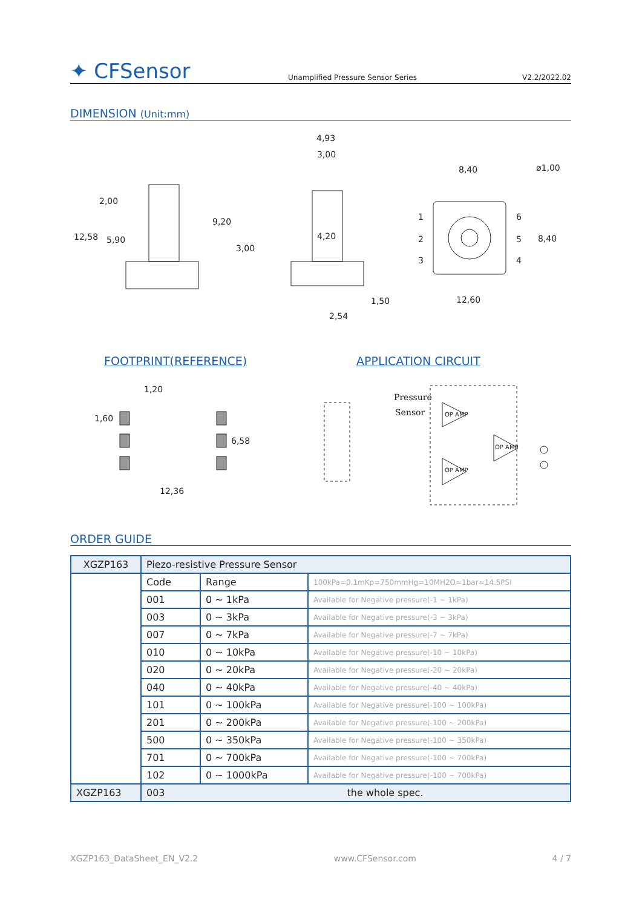✦ CFSensor
Unamplified Pressure Sensor Series
V2.2/2022.02
DIMENSION (Unit:mm)
2,00
12,58
5,90
9,20
3,00
4,93
3,00
4,20
1,50
2,54
8,40
ø1,00
8,40
12,60
1
2
3
6
5
4
FOOTPRINT(REFERENCE) APPLICATION CIRCUIT
1,20
1,60
6,58
12,36
Pressure
Sensor
OP AMP
OP AMP
OP AMP
ORDER GUIDE
| XGZP163 | Piezo-resistive Pressure Sensor | | |
| | Code | Range | 100kPa=0.1mKp=750mmHg=10MH2O≈1bar≈14.5PSI |
| | 001 | 0 ~ 1kPa | Available for Negative pressure(-1 ~ 1kPa) |
| | 003 | 0 ~ 3kPa | Available for Negative pressure(-3 ~ 3kPa) |
| | 007 | 0 ~ 7kPa | Available for Negative pressure(-7 ~ 7kPa) |
| | 010 | 0 ~ 10kPa | Available for Negative pressure(-10 ~ 10kPa) |
| | 020 | 0 ~ 20kPa | Available for Negative pressure(-20 ~ 20kPa) |
| | 040 | 0 ~ 40kPa | Available for Negative pressure(-40 ~ 40kPa) |
| | 101 | 0 ~ 100kPa | Available for Negative pressure(-100 ~ 100kPa) |
| | 201 | 0 ~ 200kPa | Available for Negative pressure(-100 ~ 200kPa) |
| | 500 | 0 ~ 350kPa | Available for Negative pressure(-100 ~ 350kPa) |
| | 701 | 0 ~ 700kPa | Available for Negative pressure(-100 ~ 700kPa) |
| | 102 | 0 ~ 1000kPa | Available for Negative pressure(-100 ~ 700kPa) |
| XGZP163 | 003 | the whole spec. | |
XGZP163_DataSheet_EN_V2.2 www.CFSensor.com 4 / 7